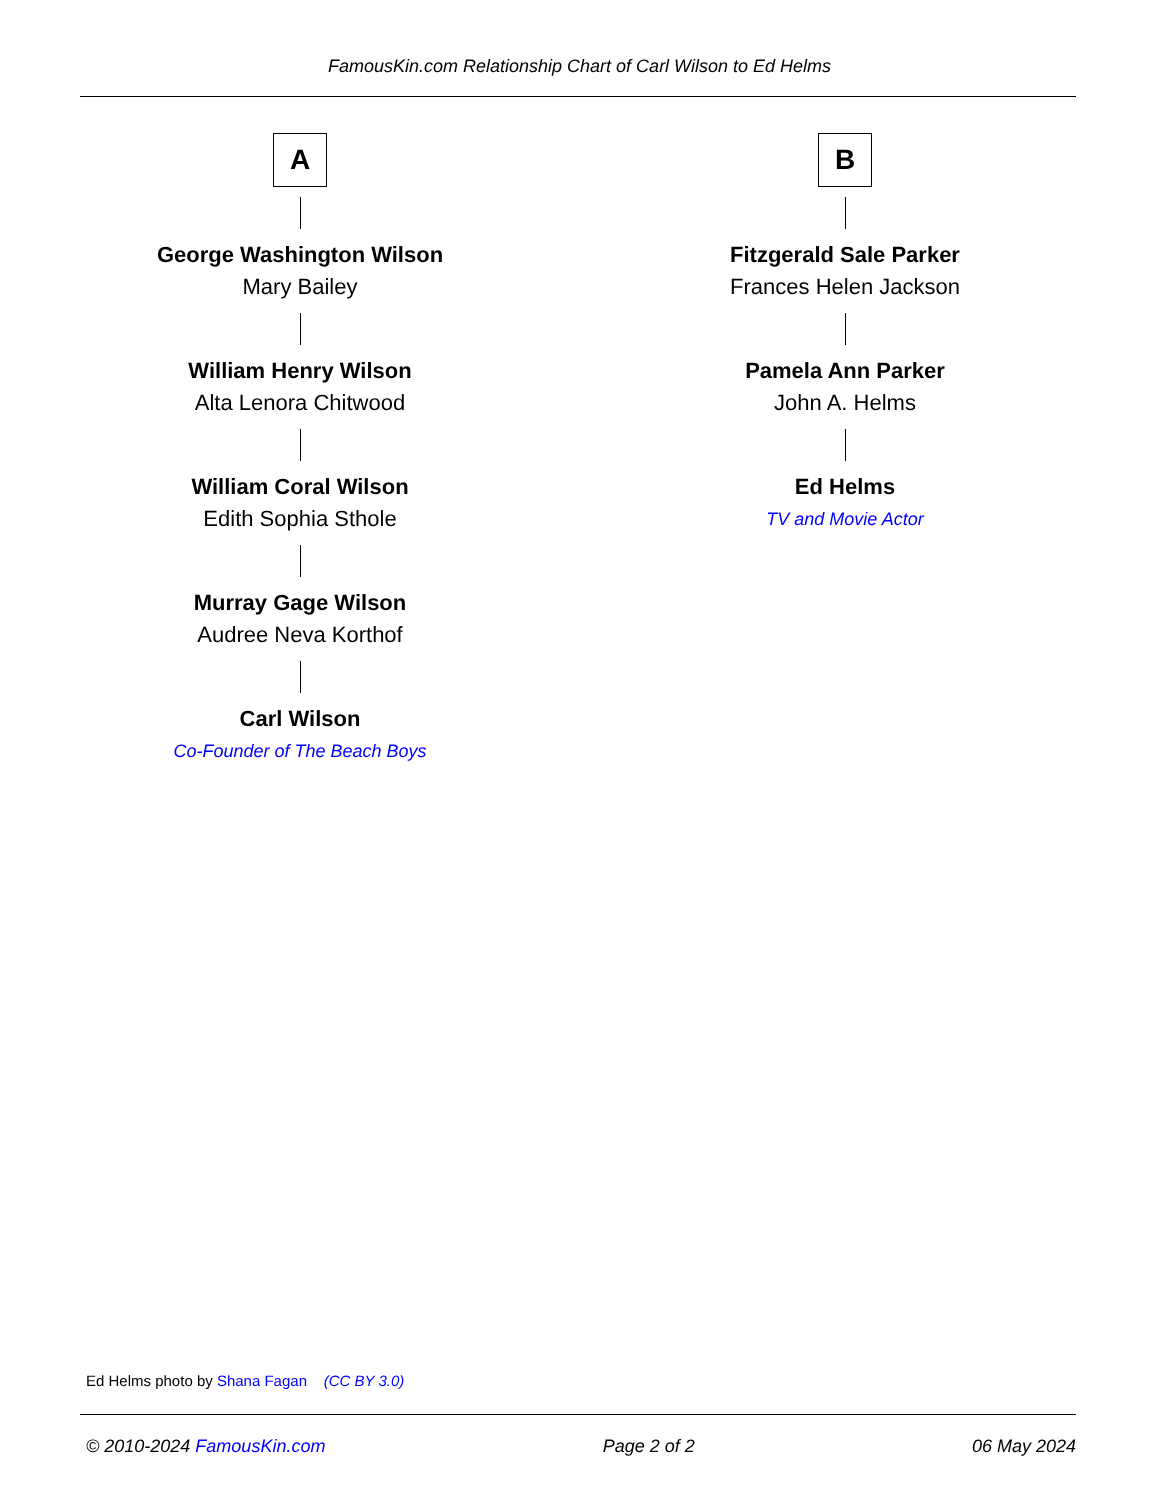FamousKin.com Relationship Chart of Carl Wilson to Ed Helms
A
George Washington Wilson
Mary Bailey
William Henry Wilson
Alta Lenora Chitwood
William Coral Wilson
Edith Sophia Sthole
Murray Gage Wilson
Audree Neva Korthof
Carl Wilson
Co-Founder of The Beach Boys
B
Fitzgerald Sale Parker
Frances Helen Jackson
Pamela Ann Parker
John A. Helms
Ed Helms
TV and Movie Actor
Ed Helms photo by Shana Fagan (CC BY 3.0)
© 2010-2024 FamousKin.com Page 2 of 2 06 May 2024